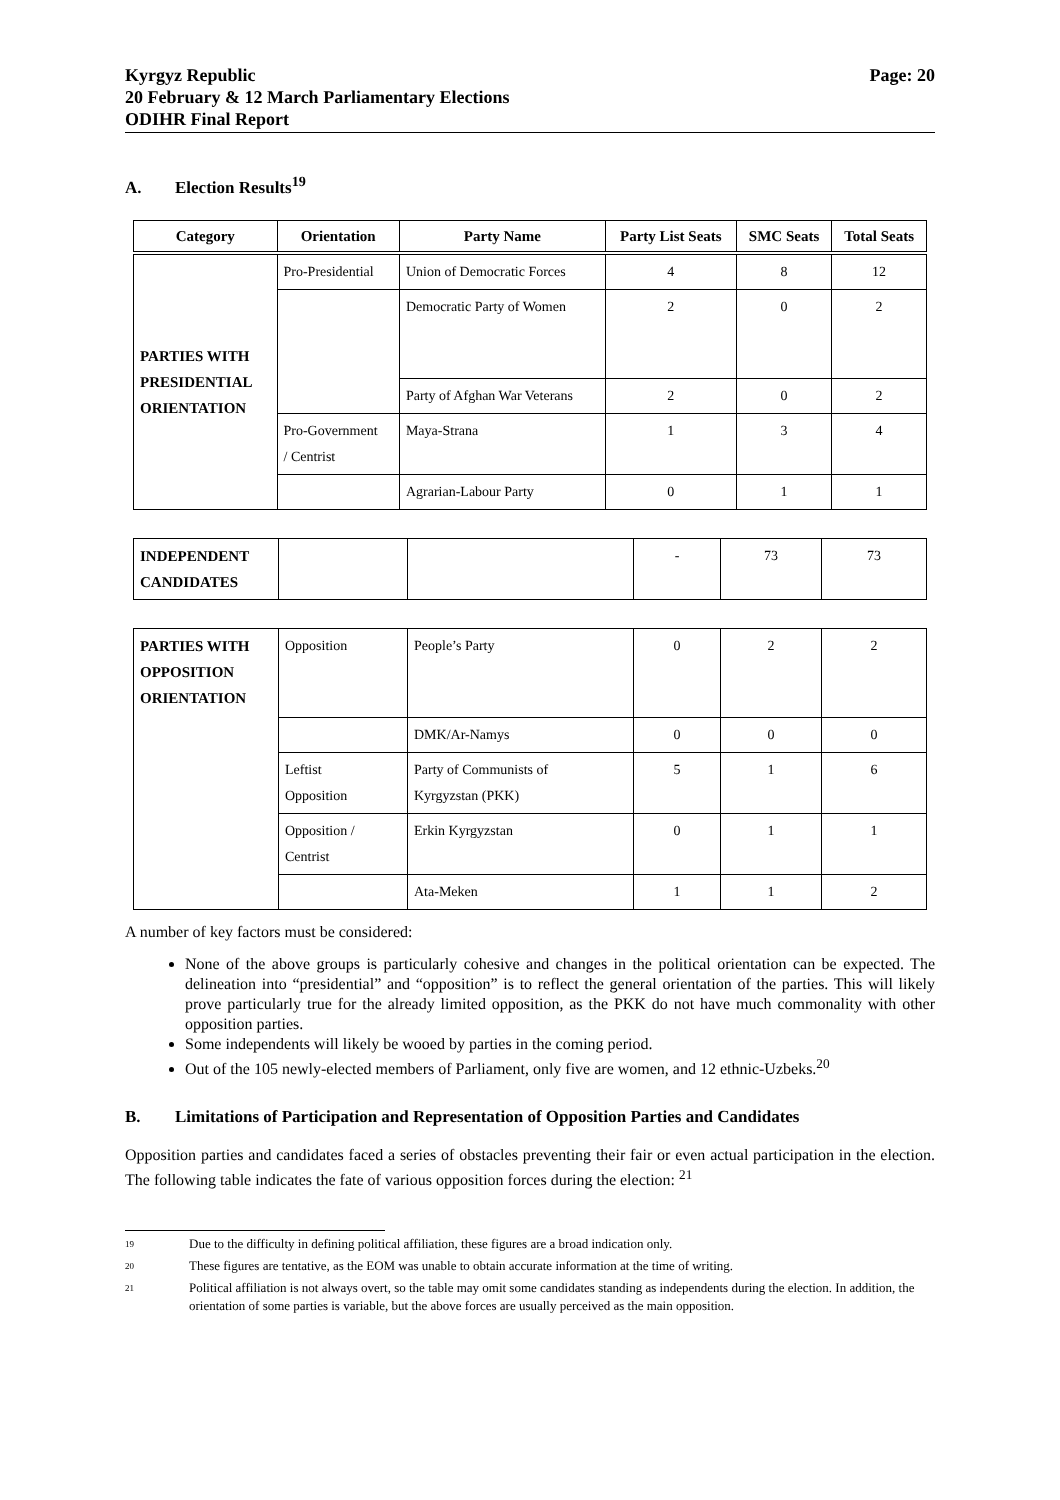Kyrgyz Republic
20 February & 12 March Parliamentary Elections
ODIHR Final Report
Page: 20
A. Election Results<sup>19</sup>
| Category | Orientation | Party Name | Party List Seats | SMC Seats | Total Seats |
| --- | --- | --- | --- | --- | --- |
| PARTIES WITH PRESIDENTIAL ORIENTATION | Pro-Presidential | Union of Democratic Forces | 4 | 8 | 12 |
| | | Democratic Party of Women | 2 | 0 | 2 |
| | | Party of Afghan War Veterans | 2 | 0 | 2 |
| | Pro-Government / Centrist | Maya-Strana | 1 | 3 | 4 |
| | | Agrarian-Labour Party | 0 | 1 | 1 |
| INDEPENDENT CANDIDATES | | | - | 73 | 73 |
| PARTIES WITH OPPOSITION ORIENTATION | Opposition | People’s Party | 0 | 2 | 2 |
| | | DMK/Ar-Namys | 0 | 0 | 0 |
| | Leftist Opposition | Party of Communists of Kyrgyzstan (PKK) | 5 | 1 | 6 |
| | Opposition / Centrist | Erkin Kyrgyzstan | 0 | 1 | 1 |
| | | Ata-Meken | 1 | 1 | 2 |
A number of key factors must be considered:
None of the above groups is particularly cohesive and changes in the political orientation can be expected. The delineation into “presidential” and “opposition” is to reflect the general orientation of the parties. This will likely prove particularly true for the already limited opposition, as the PKK do not have much commonality with other opposition parties.
Some independents will likely be wooed by parties in the coming period.
Out of the 105 newly-elected members of Parliament, only five are women, and 12 ethnic-Uzbeks.<sup>20</sup>
B. Limitations of Participation and Representation of Opposition Parties and Candidates
Opposition parties and candidates faced a series of obstacles preventing their fair or even actual participation in the election. The following table indicates the fate of various opposition forces during the election: <sup>21</sup>
19
Due to the difficulty in defining political affiliation, these figures are a broad indication only.
20
These figures are tentative, as the EOM was unable to obtain accurate information at the time of writing.
21
Political affiliation is not always overt, so the table may omit some candidates standing as independents during the election. In addition, the orientation of some parties is variable, but the above forces are usually perceived as the main opposition.